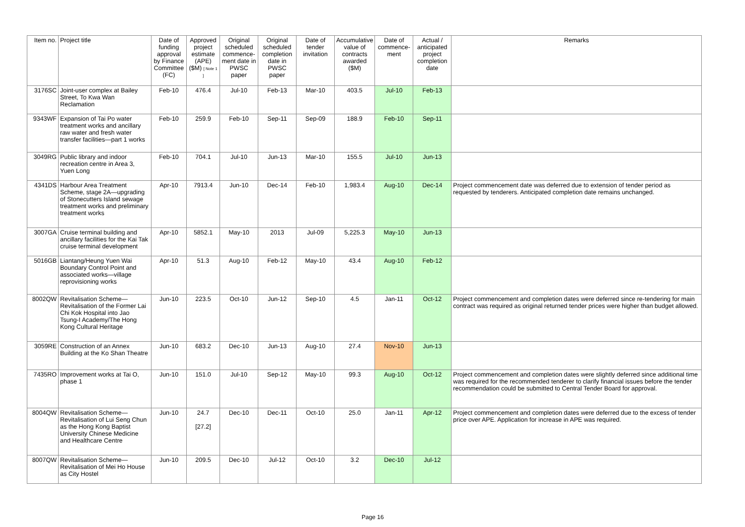| Item no. | Project title | Date of funding approval by Finance Committee (FC) | Approved project estimate (APE) ($M) [ Note 1 ] | Original scheduled commence-ment date in PWSC paper | Original scheduled completion date in PWSC paper | Date of tender invitation | Accumulative value of contracts awarded ($M) | Date of commence-ment | Actual / anticipated project completion date | Remarks |
| --- | --- | --- | --- | --- | --- | --- | --- | --- | --- | --- |
| 3176SC | Joint-user complex at Bailey Street, To Kwa Wan Reclamation | Feb-10 | 476.4 | Jul-10 | Feb-13 | Mar-10 | 403.5 | Jul-10 | Feb-13 | |
| 9343WF | Expansion of Tai Po water treatment works and ancillary raw water and fresh water transfer facilities—part 1 works | Feb-10 | 259.9 | Feb-10 | Sep-11 | Sep-09 | 188.9 | Feb-10 | Sep-11 | |
| 3049RG | Public library and indoor recreation centre in Area 3, Yuen Long | Feb-10 | 704.1 | Jul-10 | Jun-13 | Mar-10 | 155.5 | Jul-10 | Jun-13 | |
| 4341DS | Harbour Area Treatment Scheme, stage 2A—upgrading of Stonecutters Island sewage treatment works and preliminary treatment works | Apr-10 | 7913.4 | Jun-10 | Dec-14 | Feb-10 | 1,983.4 | Aug-10 | Dec-14 | Project commencement date was deferred due to extension of tender period as requested by tenderers. Anticipated completion date remains unchanged. |
| 3007GA | Cruise terminal building and ancillary facilities for the Kai Tak cruise terminal development | Apr-10 | 5852.1 | May-10 | 2013 | Jul-09 | 5,225.3 | May-10 | Jun-13 | |
| 5016GB | Liantang/Heung Yuen Wai Boundary Control Point and associated works—village reprovisioning works | Apr-10 | 51.3 | Aug-10 | Feb-12 | May-10 | 43.4 | Aug-10 | Feb-12 | |
| 8002QW | Revitalisation Scheme—Revitalisation of the Former Lai Chi Kok Hospital into Jao Tsung-I Academy/The Hong Kong Cultural Heritage | Jun-10 | 223.5 | Oct-10 | Jun-12 | Sep-10 | 4.5 | Jan-11 | Oct-12 | Project commencement and completion dates were deferred since re-tendering for main contract was required as original returned tender prices were higher than budget allowed. |
| 3059RE | Construction of an Annex Building at the Ko Shan Theatre | Jun-10 | 683.2 | Dec-10 | Jun-13 | Aug-10 | 27.4 | Nov-10 | Jun-13 | |
| 7435RO | Improvement works at Tai O, phase 1 | Jun-10 | 151.0 | Jul-10 | Sep-12 | May-10 | 99.3 | Aug-10 | Oct-12 | Project commencement and completion dates were slightly deferred since additional time was required for the recommended tenderer to clarify financial issues before the tender recommendation could be submitted to Central Tender Board for approval. |
| 8004QW | Revitalisation Scheme—Revitalisation of Lui Seng Chun as the Hong Kong Baptist University Chinese Medicine and Healthcare Centre | Jun-10 | 24.7 [27.2] | Dec-10 | Dec-11 | Oct-10 | 25.0 | Jan-11 | Apr-12 | Project commencement and completion dates were deferred due to the excess of tender price over APE. Application for increase in APE was required. |
| 8007QW | Revitalisation Scheme—Revitalisation of Mei Ho House as City Hostel | Jun-10 | 209.5 | Dec-10 | Jul-12 | Oct-10 | 3.2 | Dec-10 | Jul-12 | |
Page 16